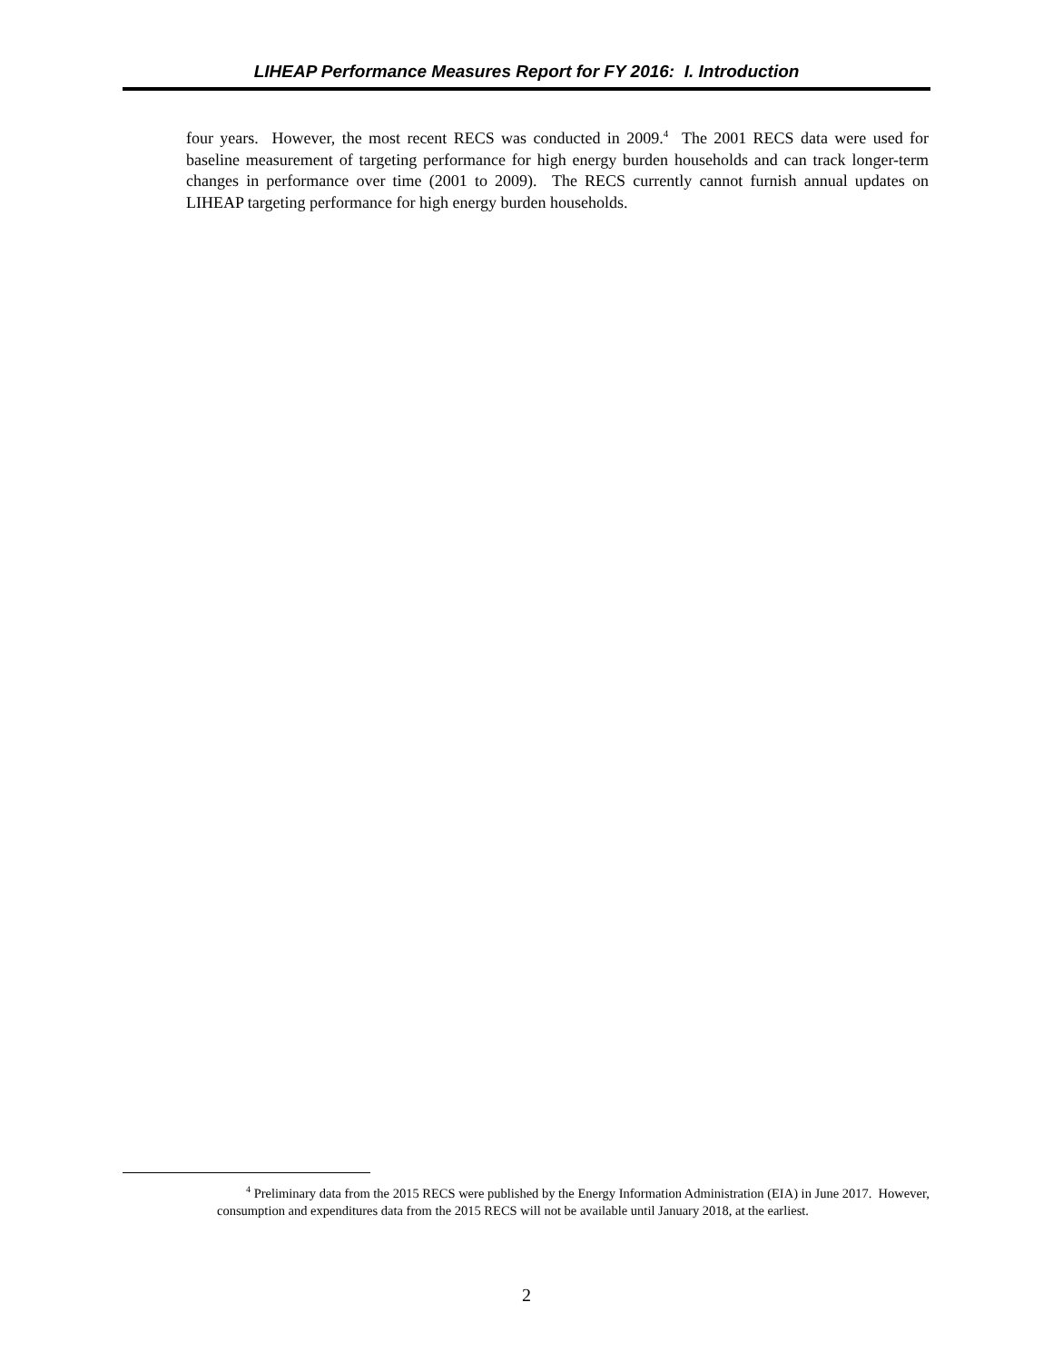LIHEAP Performance Measures Report for FY 2016: I. Introduction
four years. However, the most recent RECS was conducted in 2009.<sup>4</sup> The 2001 RECS data were used for baseline measurement of targeting performance for high energy burden households and can track longer-term changes in performance over time (2001 to 2009). The RECS currently cannot furnish annual updates on LIHEAP targeting performance for high energy burden households.
<sup>4</sup> Preliminary data from the 2015 RECS were published by the Energy Information Administration (EIA) in June 2017. However, consumption and expenditures data from the 2015 RECS will not be available until January 2018, at the earliest.
2